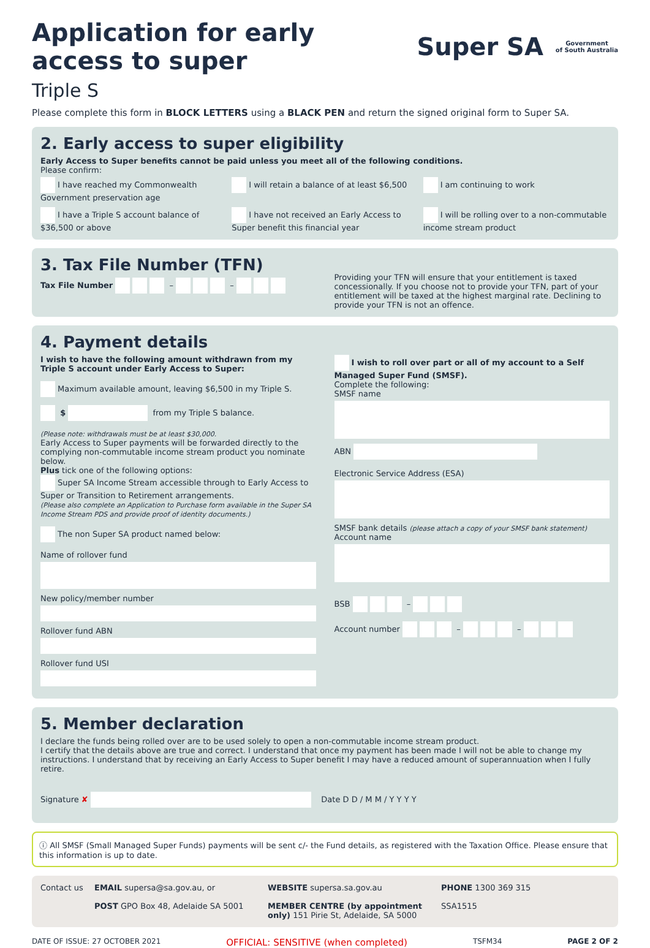Application for early
access to super
Super SA Government
of South Australia
Triple S
Please complete this form in BLOCK LETTERS using a BLACK PEN and return the signed original form to Super SA.
2. Early access to super eligibility
Early Access to Super benefits cannot be paid unless you meet all of the following conditions.
Please confirm:
I have reached my Commonwealth Government preservation age
I will retain a balance of at least $6,500
I am continuing to work
I have a Triple S account balance of $36,500 or above
I have not received an Early Access to Super benefit this financial year
I will be rolling over to a non-commutable income stream product
3. Tax File Number (TFN)
Tax File Number – –
Providing your TFN will ensure that your entitlement is taxed concessionally. If you choose not to provide your TFN, part of your entitlement will be taxed at the highest marginal rate. Declining to provide your TFN is not an offence.
4. Payment details
I wish to have the following amount withdrawn from my Triple S account under Early Access to Super:
Maximum available amount, leaving $6,500 in my Triple S.
$ from my Triple S balance.
(Please note: withdrawals must be at least $30,000.
Early Access to Super payments will be forwarded directly to the complying non-commutable income stream product you nominate below.
Plus tick one of the following options:
Super SA Income Stream accessible through to Early Access to Super or Transition to Retirement arrangements.
(Please also complete an Application to Purchase form available in the Super SA Income Stream PDS and provide proof of identity documents.)
The non Super SA product named below:
Name of rollover fund
New policy/member number
Rollover fund ABN
Rollover fund USI
I wish to roll over part or all of my account to a Self Managed Super Fund (SMSF).
Complete the following:
SMSF name
ABN
Electronic Service Address (ESA)
SMSF bank details (please attach a copy of your SMSF bank statement)
Account name
BSB –
Account number – –
5. Member declaration
I declare the funds being rolled over are to be used solely to open a non-commutable income stream product.
I certify that the details above are true and correct. I understand that once my payment has been made I will not be able to change my instructions. I understand that by receiving an Early Access to Super benefit I may have a reduced amount of superannuation when I fully retire.
Signature ✘ Date D D / M M / Y Y Y Y
ⓘ All SMSF (Small Managed Super Funds) payments will be sent c/- the Fund details, as registered with the Taxation Office. Please ensure that this information is up to date.
Contact us
EMAIL supersa@sa.gov.au, or
POST GPO Box 48, Adelaide SA 5001
WEBSITE supersa.sa.gov.au
MEMBER CENTRE (by appointment only) 151 Pirie St, Adelaide, SA 5000
PHONE 1300 369 315
SSA1515
DATE OF ISSUE: 27 OCTOBER 2021 OFFICIAL: SENSITIVE (when completed) TSFM34 PAGE 2 OF 2